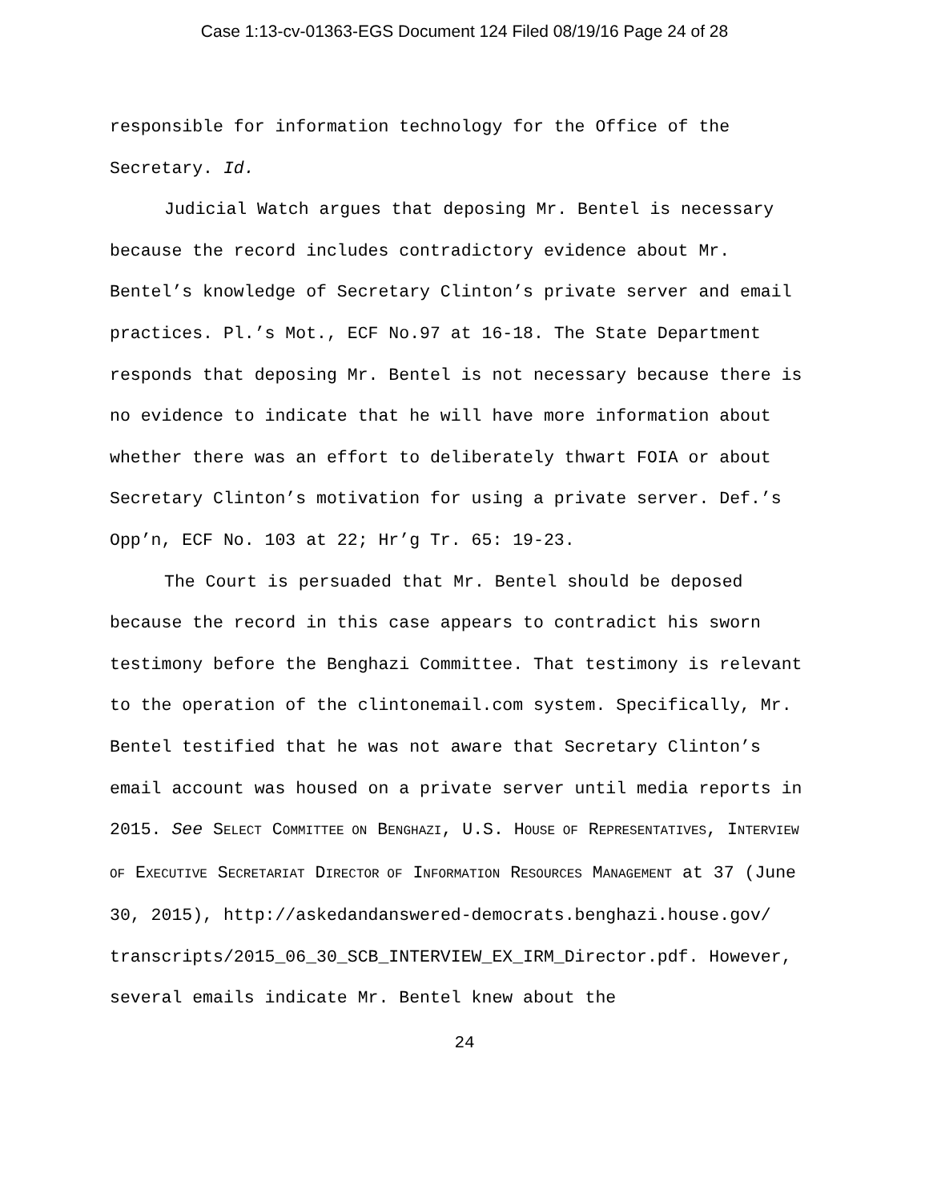Case 1:13-cv-01363-EGS Document 124 Filed 08/19/16 Page 24 of 28
responsible for information technology for the Office of the Secretary. Id.
Judicial Watch argues that deposing Mr. Bentel is necessary because the record includes contradictory evidence about Mr. Bentel’s knowledge of Secretary Clinton’s private server and email practices. Pl.’s Mot., ECF No.97 at 16-18. The State Department responds that deposing Mr. Bentel is not necessary because there is no evidence to indicate that he will have more information about whether there was an effort to deliberately thwart FOIA or about Secretary Clinton’s motivation for using a private server. Def.’s Opp’n, ECF No. 103 at 22; Hr’g Tr. 65: 19-23.
The Court is persuaded that Mr. Bentel should be deposed because the record in this case appears to contradict his sworn testimony before the Benghazi Committee. That testimony is relevant to the operation of the clintonemail.com system. Specifically, Mr. Bentel testified that he was not aware that Secretary Clinton’s email account was housed on a private server until media reports in 2015. See SELECT COMMITTEE ON BENGHAZI, U.S. HOUSE OF REPRESENTATIVES, INTERVIEW OF EXECUTIVE SECRETARIAT DIRECTOR OF INFORMATION RESOURCES MANAGEMENT at 37 (June 30, 2015), http://askedandanswered-democrats.benghazi.house.gov/ transcripts/2015_06_30_SCB_INTERVIEW_EX_IRM_Director.pdf. However, several emails indicate Mr. Bentel knew about the
24